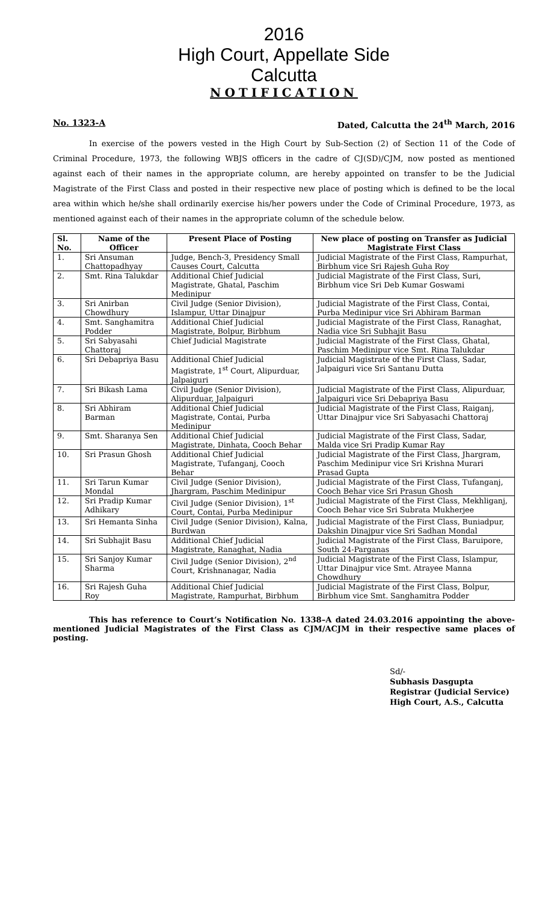2016
High Court, Appellate Side
Calcutta
NOTIFICATION
No. 1323-A Dated, Calcutta the 24<sup>th</sup> March, 2016
In exercise of the powers vested in the High Court by Sub-Section (2) of Section 11 of the Code of Criminal Procedure, 1973, the following WBJS officers in the cadre of CJ(SD)/CJM, now posted as mentioned against each of their names in the appropriate column, are hereby appointed on transfer to be the Judicial Magistrate of the First Class and posted in their respective new place of posting which is defined to be the local area within which he/she shall ordinarily exercise his/her powers under the Code of Criminal Procedure, 1973, as mentioned against each of their names in the appropriate column of the schedule below.
| Sl. No. | Name of the Officer | Present Place of Posting | New place of posting on Transfer as Judicial Magistrate First Class |
| --- | --- | --- | --- |
| 1. | Sri Ansuman Chattopadhyay | Judge, Bench-3, Presidency Small Causes Court, Calcutta | Judicial Magistrate of the First Class, Rampurhat, Birbhum vice Sri Rajesh Guha Roy |
| 2. | Smt. Rina Talukdar | Additional Chief Judicial Magistrate, Ghatal, Paschim Medinipur | Judicial Magistrate of the First Class, Suri, Birbhum vice Sri Deb Kumar Goswami |
| 3. | Sri Anirban Chowdhury | Civil Judge (Senior Division), Islampur, Uttar Dinajpur | Judicial Magistrate of the First Class, Contai, Purba Medinipur vice Sri Abhiram Barman |
| 4. | Smt. Sanghamitra Podder | Additional Chief Judicial Magistrate, Bolpur, Birbhum | Judicial Magistrate of the First Class, Ranaghat, Nadia vice Sri Subhajit Basu |
| 5. | Sri Sabyasahi Chattoraj | Chief Judicial Magistrate | Judicial Magistrate of the First Class, Ghatal, Paschim Medinipur vice Smt. Rina Talukdar |
| 6. | Sri Debapriya Basu | Additional Chief Judicial Magistrate, 1<sup>st</sup> Court, Alipurduar, Jalpaiguri | Judicial Magistrate of the First Class, Sadar, Jalpaiguri vice Sri Santanu Dutta |
| 7. | Sri Bikash Lama | Civil Judge (Senior Division), Alipurduar, Jalpaiguri | Judicial Magistrate of the First Class, Alipurduar, Jalpaiguri vice Sri Debapriya Basu |
| 8. | Sri Abhiram Barman | Additional Chief Judicial Magistrate, Contai, Purba Medinipur | Judicial Magistrate of the First Class, Raiganj, Uttar Dinajpur vice Sri Sabyasachi Chattoraj |
| 9. | Smt. Sharanya Sen | Additional Chief Judicial Magistrate, Dinhata, Cooch Behar | Judicial Magistrate of the First Class, Sadar, Malda vice Sri Pradip Kumar Ray |
| 10. | Sri Prasun Ghosh | Additional Chief Judicial Magistrate, Tufanganj, Cooch Behar | Judicial Magistrate of the First Class, Jhargram, Paschim Medinipur vice Sri Krishna Murari Prasad Gupta |
| 11. | Sri Tarun Kumar Mondal | Civil Judge (Senior Division), Jhargram, Paschim Medinipur | Judicial Magistrate of the First Class, Tufanganj, Cooch Behar vice Sri Prasun Ghosh |
| 12. | Sri Pradip Kumar Adhikary | Civil Judge (Senior Division), 1<sup>st</sup> Court, Contai, Purba Medinipur | Judicial Magistrate of the First Class, Mekhliganj, Cooch Behar vice Sri Subrata Mukherjee |
| 13. | Sri Hemanta Sinha | Civil Judge (Senior Division), Kalna, Burdwan | Judicial Magistrate of the First Class, Buniadpur, Dakshin Dinajpur vice Sri Sadhan Mondal |
| 14. | Sri Subhajit Basu | Additional Chief Judicial Magistrate, Ranaghat, Nadia | Judicial Magistrate of the First Class, Baruipore, South 24-Parganas |
| 15. | Sri Sanjoy Kumar Sharma | Civil Judge (Senior Division), 2<sup>nd</sup> Court, Krishnanagar, Nadia | Judicial Magistrate of the First Class, Islampur, Uttar Dinajpur vice Smt. Atrayee Manna Chowdhury |
| 16. | Sri Rajesh Guha Roy | Additional Chief Judicial Magistrate, Rampurhat, Birbhum | Judicial Magistrate of the First Class, Bolpur, Birbhum vice Smt. Sanghamitra Podder |
This has reference to Court’s Notification No. 1338–A dated 24.03.2016 appointing the above-mentioned Judicial Magistrates of the First Class as CJM/ACJM in their respective same places of posting.
Sd/-
Subhasis Dasgupta
Registrar (Judicial Service)
High Court, A.S., Calcutta